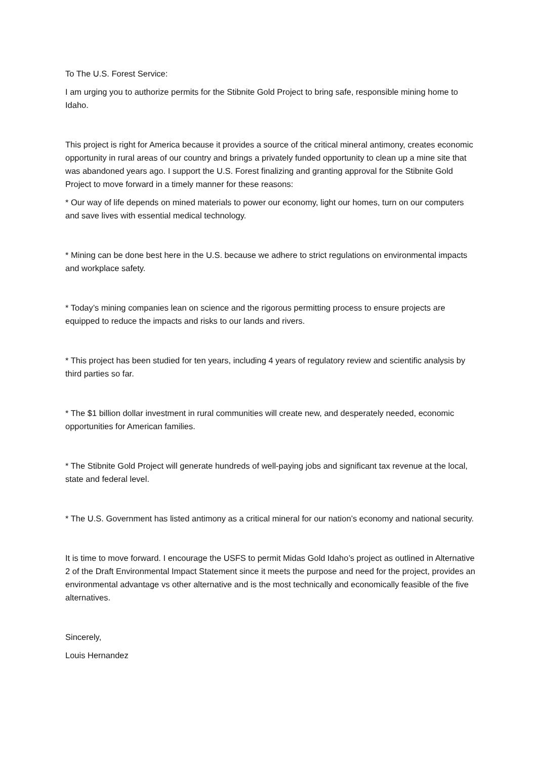To The U.S. Forest Service:
I am urging you to authorize permits for the Stibnite Gold Project to bring safe, responsible mining home to Idaho.
This project is right for America because it provides a source of the critical mineral antimony, creates economic opportunity in rural areas of our country and brings a privately funded opportunity to clean up a mine site that was abandoned years ago. I support the U.S. Forest finalizing and granting approval for the Stibnite Gold Project to move forward in a timely manner for these reasons:
* Our way of life depends on mined materials to power our economy, light our homes, turn on our computers and save lives with essential medical technology.
* Mining can be done best here in the U.S. because we adhere to strict regulations on environmental impacts and workplace safety.
* Today’s mining companies lean on science and the rigorous permitting process to ensure projects are equipped to reduce the impacts and risks to our lands and rivers.
* This project has been studied for ten years, including 4 years of regulatory review and scientific analysis by third parties so far.
* The $1 billion dollar investment in rural communities will create new, and desperately needed, economic opportunities for American families.
* The Stibnite Gold Project will generate hundreds of well-paying jobs and significant tax revenue at the local, state and federal level.
* The U.S. Government has listed antimony as a critical mineral for our nation’s economy and national security.
It is time to move forward. I encourage the USFS to permit Midas Gold Idaho’s project as outlined in Alternative 2 of the Draft Environmental Impact Statement since it meets the purpose and need for the project, provides an environmental advantage vs other alternative and is the most technically and economically feasible of the five alternatives.
Sincerely,
Louis Hernandez